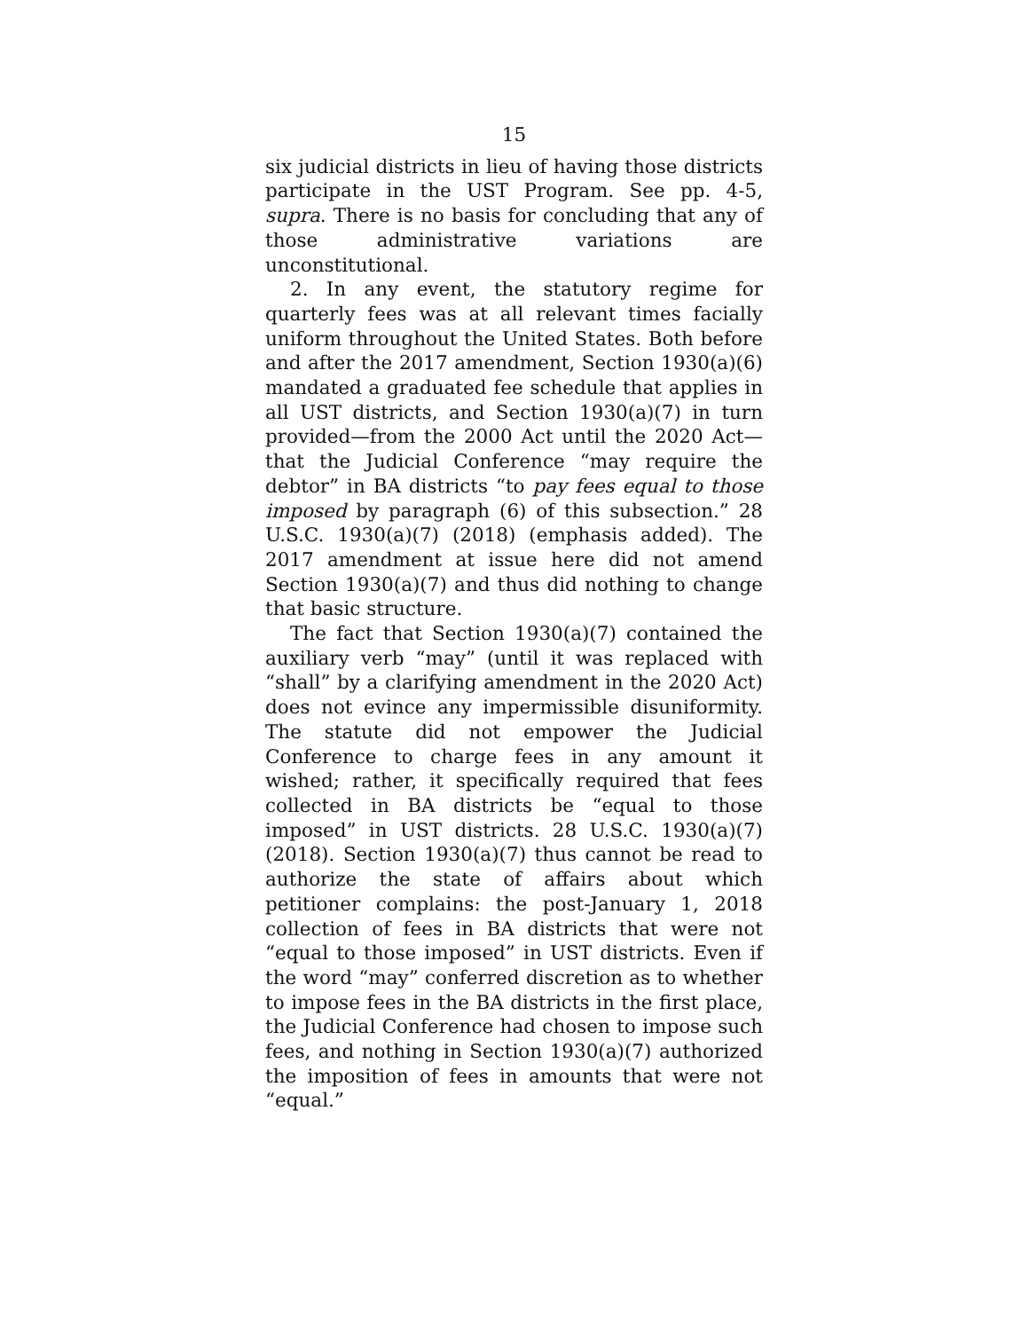15
six judicial districts in lieu of having those districts participate in the UST Program. See pp. 4-5, supra. There is no basis for concluding that any of those administrative variations are unconstitutional.
2. In any event, the statutory regime for quarterly fees was at all relevant times facially uniform throughout the United States. Both before and after the 2017 amendment, Section 1930(a)(6) mandated a graduated fee schedule that applies in all UST districts, and Section 1930(a)(7) in turn provided—from the 2000 Act until the 2020 Act—that the Judicial Conference “may require the debtor” in BA districts “to pay fees equal to those imposed by paragraph (6) of this subsection.” 28 U.S.C. 1930(a)(7) (2018) (emphasis added). The 2017 amendment at issue here did not amend Section 1930(a)(7) and thus did nothing to change that basic structure.
The fact that Section 1930(a)(7) contained the auxiliary verb “may” (until it was replaced with “shall” by a clarifying amendment in the 2020 Act) does not evince any impermissible disuniformity. The statute did not empower the Judicial Conference to charge fees in any amount it wished; rather, it specifically required that fees collected in BA districts be “equal to those imposed” in UST districts. 28 U.S.C. 1930(a)(7) (2018). Section 1930(a)(7) thus cannot be read to authorize the state of affairs about which petitioner complains: the post-January 1, 2018 collection of fees in BA districts that were not “equal to those imposed” in UST districts. Even if the word “may” conferred discretion as to whether to impose fees in the BA districts in the first place, the Judicial Conference had chosen to impose such fees, and nothing in Section 1930(a)(7) authorized the imposition of fees in amounts that were not “equal.”